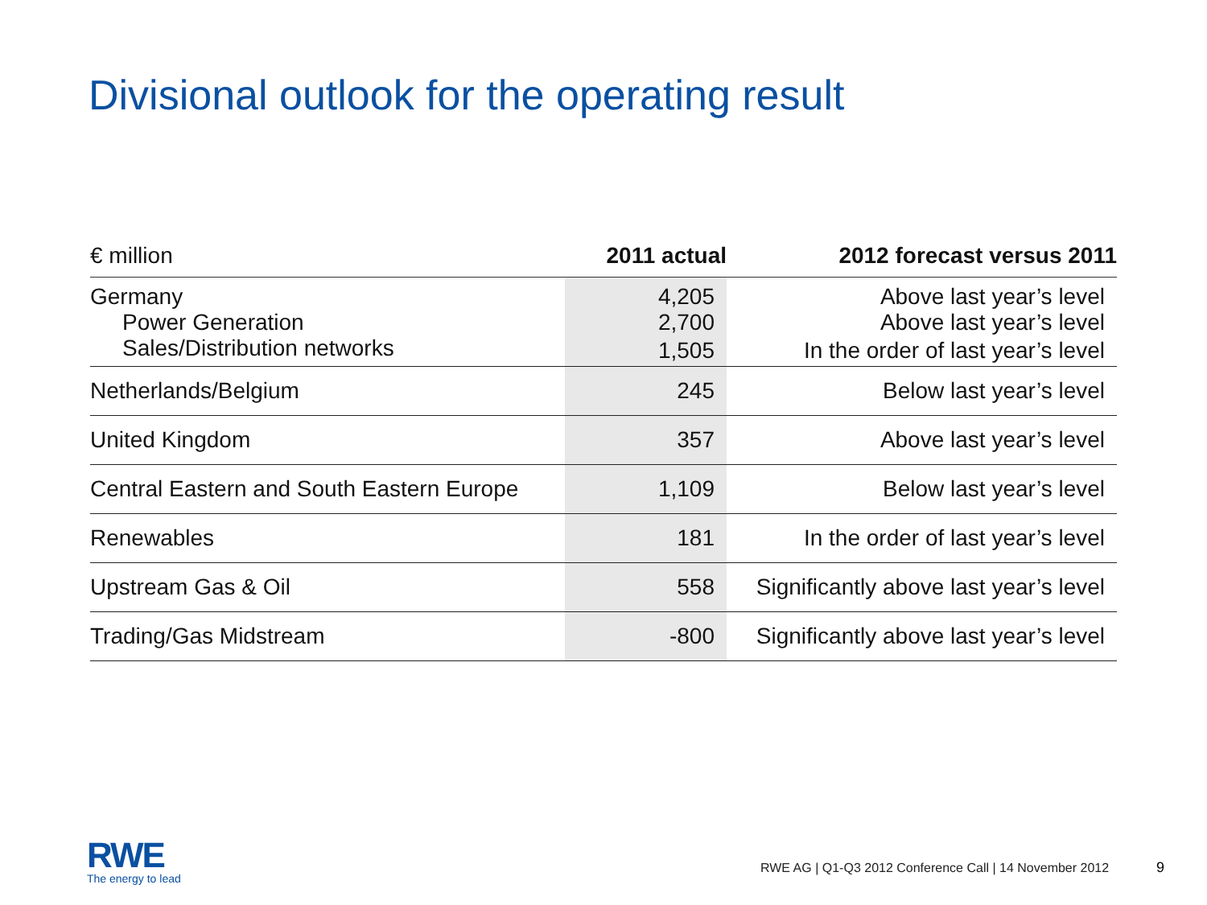Divisional outlook for the operating result
| € million | 2011 actual | 2012 forecast versus 2011 |
| --- | --- | --- |
| Germany | 4,205 | Above last year’s level |
| Power Generation | 2,700 | Above last year’s level |
| Sales/Distribution networks | 1,505 | In the order of last year’s level |
| Netherlands/Belgium | 245 | Below last year’s level |
| United Kingdom | 357 | Above last year’s level |
| Central Eastern and South Eastern Europe | 1,109 | Below last year’s level |
| Renewables | 181 | In the order of last year’s level |
| Upstream Gas & Oil | 558 | Significantly above last year’s level |
| Trading/Gas Midstream | -800 | Significantly above last year’s level |
RWE
The energy to lead
RWE AG | Q1-Q3 2012 Conference Call | 14 November 2012
9